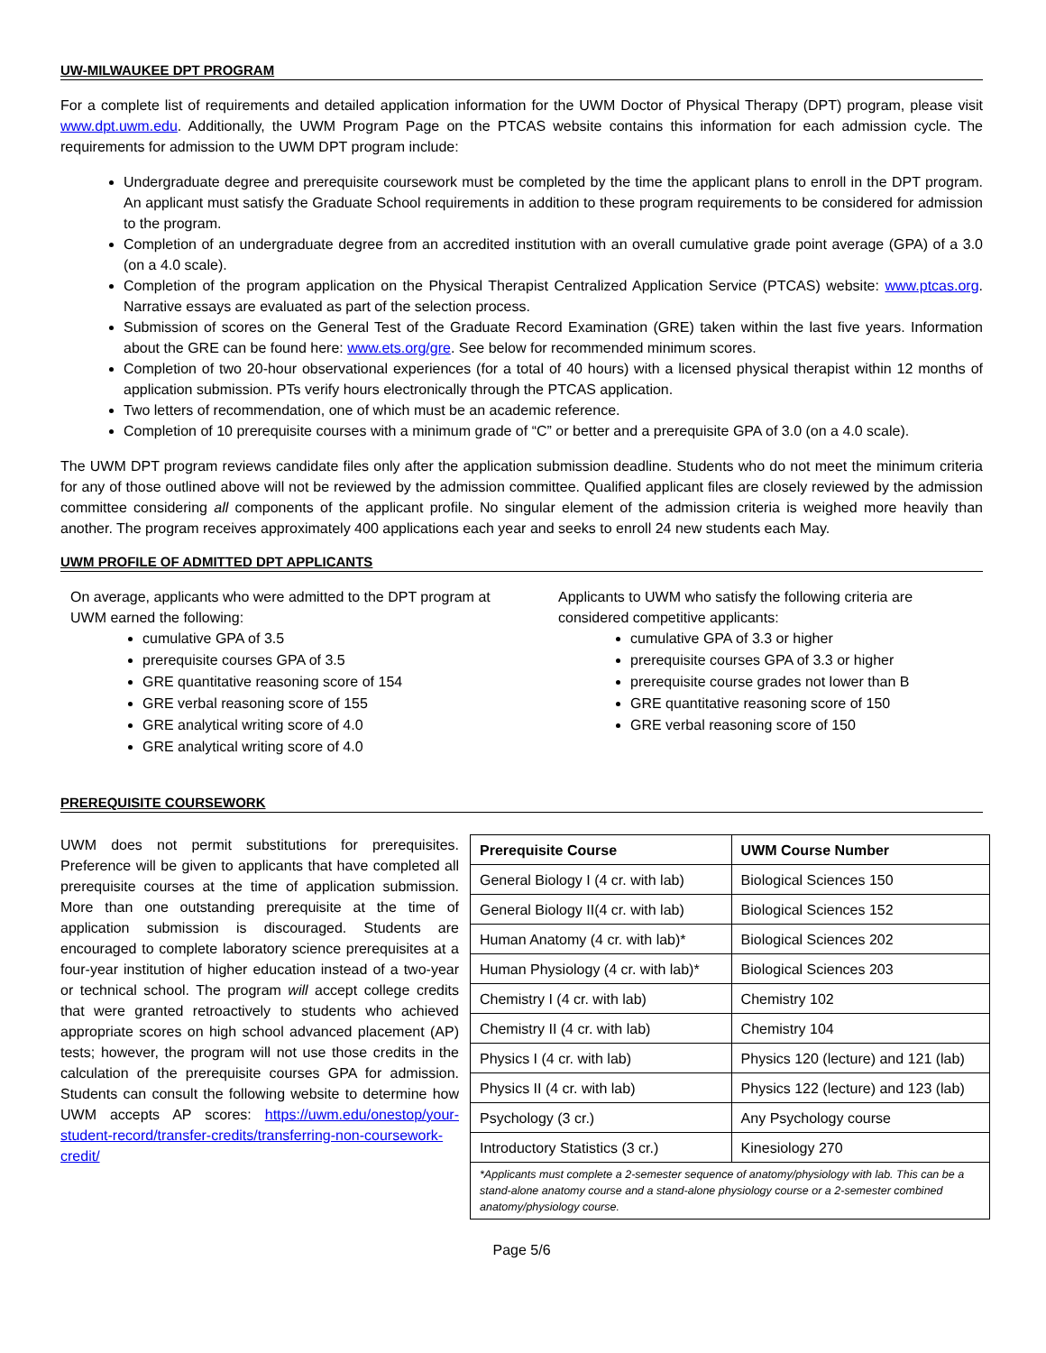UW-MILWAUKEE DPT PROGRAM
For a complete list of requirements and detailed application information for the UWM Doctor of Physical Therapy (DPT) program, please visit www.dpt.uwm.edu. Additionally, the UWM Program Page on the PTCAS website contains this information for each admission cycle. The requirements for admission to the UWM DPT program include:
Undergraduate degree and prerequisite coursework must be completed by the time the applicant plans to enroll in the DPT program. An applicant must satisfy the Graduate School requirements in addition to these program requirements to be considered for admission to the program.
Completion of an undergraduate degree from an accredited institution with an overall cumulative grade point average (GPA) of a 3.0 (on a 4.0 scale).
Completion of the program application on the Physical Therapist Centralized Application Service (PTCAS) website: www.ptcas.org. Narrative essays are evaluated as part of the selection process.
Submission of scores on the General Test of the Graduate Record Examination (GRE) taken within the last five years. Information about the GRE can be found here: www.ets.org/gre. See below for recommended minimum scores.
Completion of two 20-hour observational experiences (for a total of 40 hours) with a licensed physical therapist within 12 months of application submission. PTs verify hours electronically through the PTCAS application.
Two letters of recommendation, one of which must be an academic reference.
Completion of 10 prerequisite courses with a minimum grade of “C” or better and a prerequisite GPA of 3.0 (on a 4.0 scale).
The UWM DPT program reviews candidate files only after the application submission deadline. Students who do not meet the minimum criteria for any of those outlined above will not be reviewed by the admission committee. Qualified applicant files are closely reviewed by the admission committee considering all components of the applicant profile. No singular element of the admission criteria is weighed more heavily than another. The program receives approximately 400 applications each year and seeks to enroll 24 new students each May.
UWM PROFILE OF ADMITTED DPT APPLICANTS
On average, applicants who were admitted to the DPT program at UWM earned the following:
cumulative GPA of 3.5
prerequisite courses GPA of 3.5
GRE quantitative reasoning score of 154
GRE verbal reasoning score of 155
GRE analytical writing score of 4.0
GRE analytical writing score of 4.0
Applicants to UWM who satisfy the following criteria are considered competitive applicants:
cumulative GPA of 3.3 or higher
prerequisite courses GPA of 3.3 or higher
prerequisite course grades not lower than B
GRE quantitative reasoning score of 150
GRE verbal reasoning score of 150
PREREQUISITE COURSEWORK
UWM does not permit substitutions for prerequisites. Preference will be given to applicants that have completed all prerequisite courses at the time of application submission. More than one outstanding prerequisite at the time of application submission is discouraged. Students are encouraged to complete laboratory science prerequisites at a four-year institution of higher education instead of a two-year or technical school. The program will accept college credits that were granted retroactively to students who achieved appropriate scores on high school advanced placement (AP) tests; however, the program will not use those credits in the calculation of the prerequisite courses GPA for admission. Students can consult the following website to determine how UWM accepts AP scores: https://uwm.edu/onestop/your-student-record/transfer-credits/transferring-non-coursework-credit/
| Prerequisite Course | UWM Course Number |
| --- | --- |
| General Biology I (4 cr. with lab) | Biological Sciences 150 |
| General Biology II(4 cr. with lab) | Biological Sciences 152 |
| Human Anatomy (4 cr. with lab)* | Biological Sciences 202 |
| Human Physiology (4 cr. with lab)* | Biological Sciences 203 |
| Chemistry I (4 cr. with lab) | Chemistry 102 |
| Chemistry II (4 cr. with lab) | Chemistry 104 |
| Physics I (4 cr. with lab) | Physics 120 (lecture) and 121 (lab) |
| Physics II (4 cr. with lab) | Physics 122 (lecture) and 123 (lab) |
| Psychology (3 cr.) | Any Psychology course |
| Introductory Statistics (3 cr.) | Kinesiology 270 |
| *Applicants must complete a 2-semester sequence of anatomy/physiology with lab. This can be a stand-alone anatomy course and a stand-alone physiology course or a 2-semester combined anatomy/physiology course. | |
Page 5/6